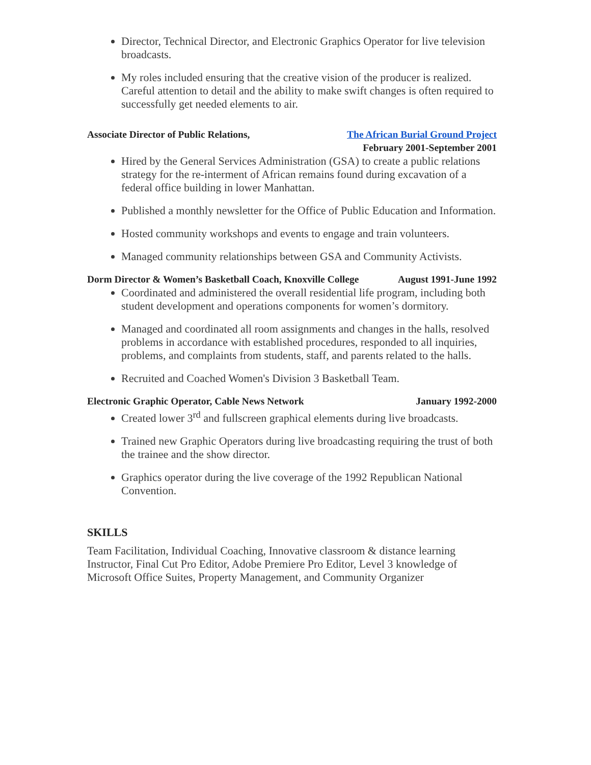Director, Technical Director, and Electronic Graphics Operator for live television broadcasts.
My roles included ensuring that the creative vision of the producer is realized. Careful attention to detail and the ability to make swift changes is often required to successfully get needed elements to air.
Associate Director of Public Relations, The African Burial Ground Project
February 2001-September 2001
Hired by the General Services Administration (GSA) to create a public relations strategy for the re-interment of African remains found during excavation of a federal office building in lower Manhattan.
Published a monthly newsletter for the Office of Public Education and Information.
Hosted community workshops and events to engage and train volunteers.
Managed community relationships between GSA and Community Activists.
Dorm Director & Women’s Basketball Coach, Knoxville College August 1991-June 1992
Coordinated and administered the overall residential life program, including both student development and operations components for women’s dormitory.
Managed and coordinated all room assignments and changes in the halls, resolved problems in accordance with established procedures, responded to all inquiries, problems, and complaints from students, staff, and parents related to the halls.
Recruited and Coached Women's Division 3 Basketball Team.
Electronic Graphic Operator, Cable News Network January 1992-2000
Created lower 3<sup>rd</sup> and fullscreen graphical elements during live broadcasts.
Trained new Graphic Operators during live broadcasting requiring the trust of both the trainee and the show director.
Graphics operator during the live coverage of the 1992 Republican National Convention.
SKILLS
Team Facilitation, Individual Coaching, Innovative classroom & distance learning Instructor, Final Cut Pro Editor, Adobe Premiere Pro Editor, Level 3 knowledge of Microsoft Office Suites, Property Management, and Community Organizer